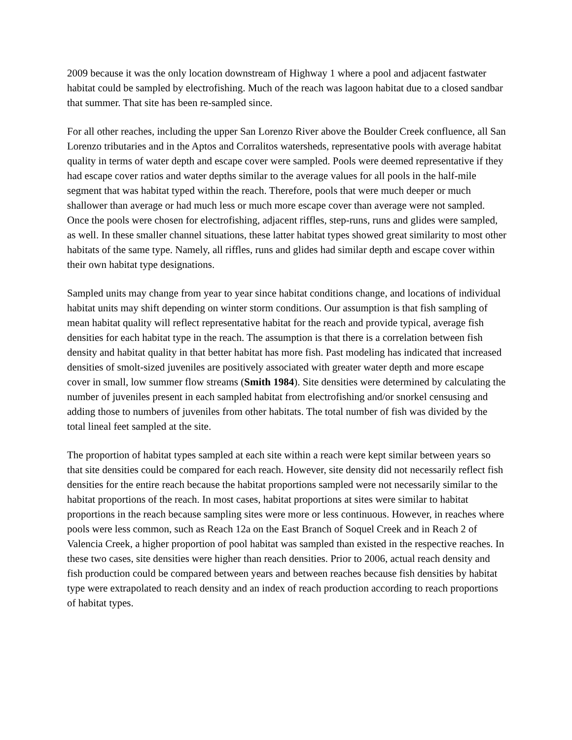2009 because it was the only location downstream of Highway 1 where a pool and adjacent fastwater habitat could be sampled by electrofishing. Much of the reach was lagoon habitat due to a closed sandbar that summer. That site has been re-sampled since.
For all other reaches, including the upper San Lorenzo River above the Boulder Creek confluence, all San Lorenzo tributaries and in the Aptos and Corralitos watersheds, representative pools with average habitat quality in terms of water depth and escape cover were sampled. Pools were deemed representative if they had escape cover ratios and water depths similar to the average values for all pools in the half-mile segment that was habitat typed within the reach. Therefore, pools that were much deeper or much shallower than average or had much less or much more escape cover than average were not sampled. Once the pools were chosen for electrofishing, adjacent riffles, step-runs, runs and glides were sampled, as well. In these smaller channel situations, these latter habitat types showed great similarity to most other habitats of the same type. Namely, all riffles, runs and glides had similar depth and escape cover within their own habitat type designations.
Sampled units may change from year to year since habitat conditions change, and locations of individual habitat units may shift depending on winter storm conditions. Our assumption is that fish sampling of mean habitat quality will reflect representative habitat for the reach and provide typical, average fish densities for each habitat type in the reach. The assumption is that there is a correlation between fish density and habitat quality in that better habitat has more fish. Past modeling has indicated that increased densities of smolt-sized juveniles are positively associated with greater water depth and more escape cover in small, low summer flow streams (Smith 1984). Site densities were determined by calculating the number of juveniles present in each sampled habitat from electrofishing and/or snorkel censusing and adding those to numbers of juveniles from other habitats. The total number of fish was divided by the total lineal feet sampled at the site.
The proportion of habitat types sampled at each site within a reach were kept similar between years so that site densities could be compared for each reach. However, site density did not necessarily reflect fish densities for the entire reach because the habitat proportions sampled were not necessarily similar to the habitat proportions of the reach. In most cases, habitat proportions at sites were similar to habitat proportions in the reach because sampling sites were more or less continuous. However, in reaches where pools were less common, such as Reach 12a on the East Branch of Soquel Creek and in Reach 2 of Valencia Creek, a higher proportion of pool habitat was sampled than existed in the respective reaches. In these two cases, site densities were higher than reach densities. Prior to 2006, actual reach density and fish production could be compared between years and between reaches because fish densities by habitat type were extrapolated to reach density and an index of reach production according to reach proportions of habitat types.